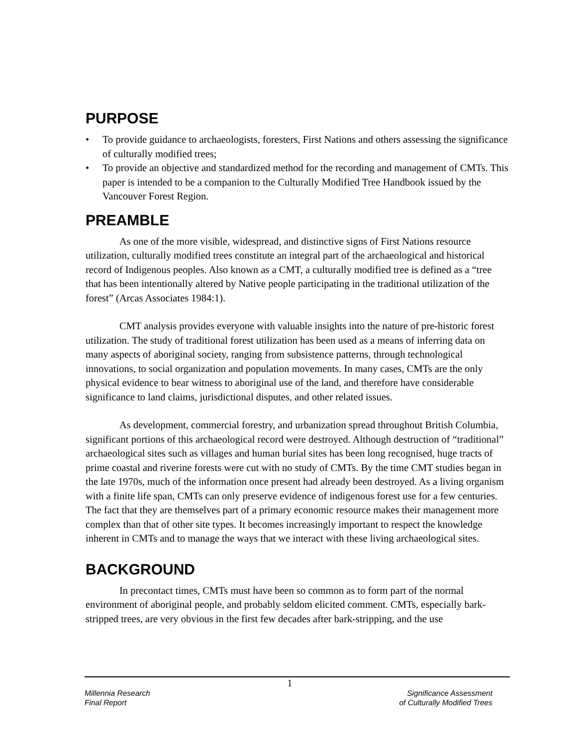PURPOSE
• To provide guidance to archaeologists, foresters, First Nations and others assessing the significance of culturally modified trees;
• To provide an objective and standardized method for the recording and management of CMTs. This paper is intended to be a companion to the Culturally Modified Tree Handbook issued by the Vancouver Forest Region.
PREAMBLE
As one of the more visible, widespread, and distinctive signs of First Nations resource utilization, culturally modified trees constitute an integral part of the archaeological and historical record of Indigenous peoples. Also known as a CMT, a culturally modified tree is defined as a “tree that has been intentionally altered by Native people participating in the traditional utilization of the forest” (Arcas Associates 1984:1).
CMT analysis provides everyone with valuable insights into the nature of pre-historic forest utilization. The study of traditional forest utilization has been used as a means of inferring data on many aspects of aboriginal society, ranging from subsistence patterns, through technological innovations, to social organization and population movements. In many cases, CMTs are the only physical evidence to bear witness to aboriginal use of the land, and therefore have considerable significance to land claims, jurisdictional disputes, and other related issues.
As development, commercial forestry, and urbanization spread throughout British Columbia, significant portions of this archaeological record were destroyed. Although destruction of “traditional” archaeological sites such as villages and human burial sites has been long recognised, huge tracts of prime coastal and riverine forests were cut with no study of CMTs. By the time CMT studies began in the late 1970s, much of the information once present had already been destroyed. As a living organism with a finite life span, CMTs can only preserve evidence of indigenous forest use for a few centuries. The fact that they are themselves part of a primary economic resource makes their management more complex than that of other site types. It becomes increasingly important to respect the knowledge inherent in CMTs and to manage the ways that we interact with these living archaeological sites.
BACKGROUND
In precontact times, CMTs must have been so common as to form part of the normal environment of aboriginal people, and probably seldom elicited comment. CMTs, especially bark-stripped trees, are very obvious in the first few decades after bark-stripping, and the use
1
Millennia Research
Final Report
Significance Assessment
of Culturally Modified Trees